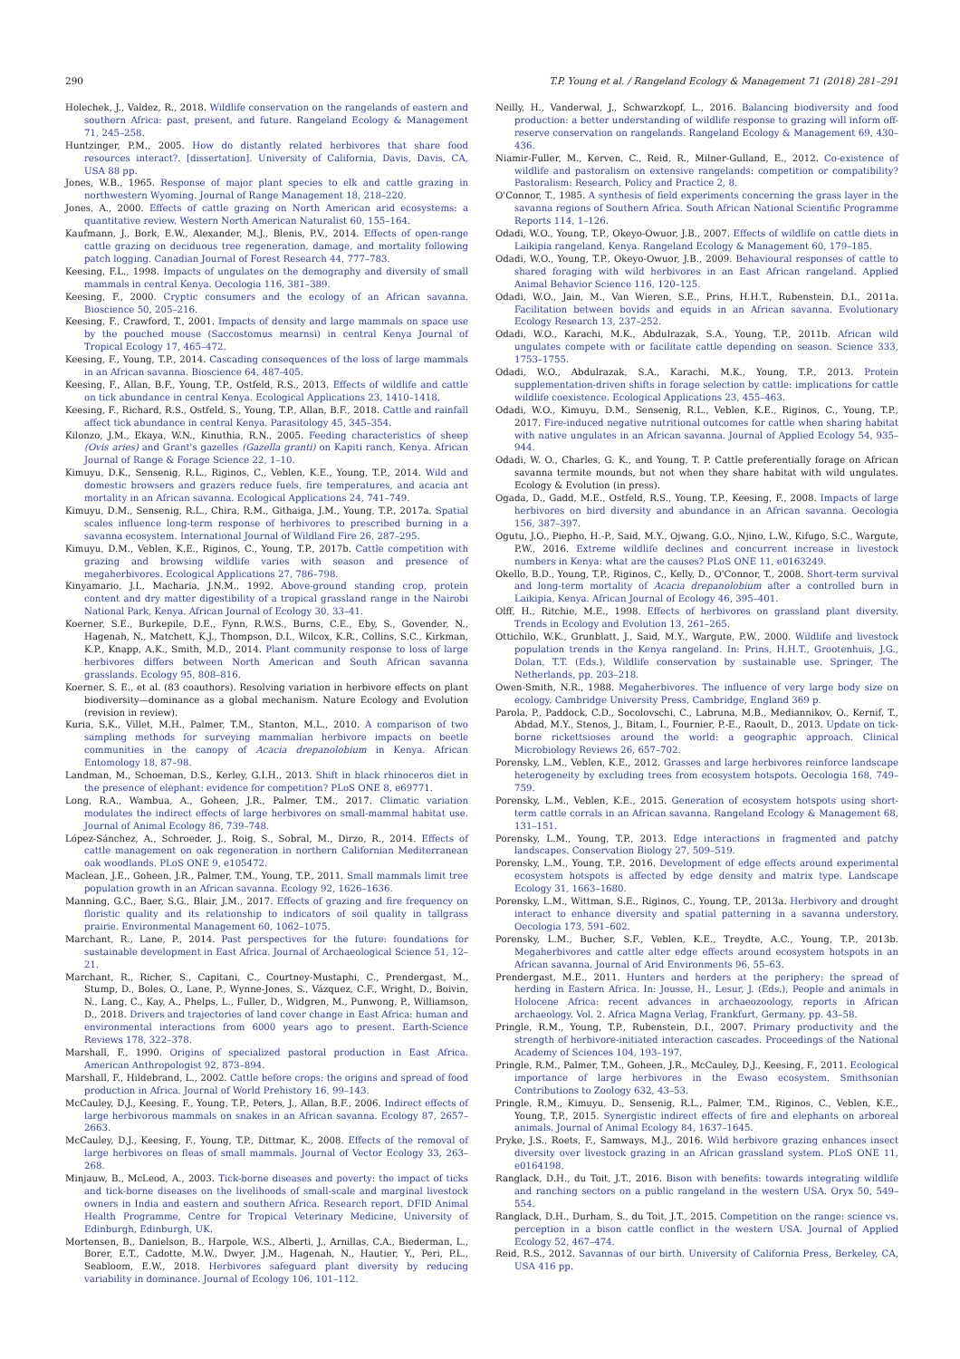290 T.P. Young et al. / Rangeland Ecology & Management 71 (2018) 281–291
Holechek, J., Valdez, R., 2018. Wildlife conservation on the rangelands of eastern and southern Africa: past, present, and future. Rangeland Ecology & Management 71, 245–258.
Huntzinger, P.M., 2005. How do distantly related herbivores that share food resources interact?. [dissertation]. University of California, Davis, Davis, CA, USA 88 pp.
Jones, W.B., 1965. Response of major plant species to elk and cattle grazing in northwestern Wyoming. Journal of Range Management 18, 218–220.
Jones, A., 2000. Effects of cattle grazing on North American arid ecosystems: a quantitative review. Western North American Naturalist 60, 155–164.
Kaufmann, J., Bork, E.W., Alexander, M.J., Blenis, P.V., 2014. Effects of open-range cattle grazing on deciduous tree regeneration, damage, and mortality following patch logging. Canadian Journal of Forest Research 44, 777–783.
Keesing, F.L., 1998. Impacts of ungulates on the demography and diversity of small mammals in central Kenya. Oecologia 116, 381–389.
Keesing, F., 2000. Cryptic consumers and the ecology of an African savanna. Bioscience 50, 205–216.
Keesing, F., Crawford, T., 2001. Impacts of density and large mammals on space use by the pouched mouse (Saccostomus mearnsi) in central Kenya Journal of Tropical Ecology 17, 465–472.
Keesing, F., Young, T.P., 2014. Cascading consequences of the loss of large mammals in an African savanna. Bioscience 64, 487-405.
Keesing, F., Allan, B.F., Young, T.P., Ostfeld, R.S., 2013. Effects of wildlife and cattle on tick abundance in central Kenya. Ecological Applications 23, 1410–1418.
Keesing, F., Richard, R.S., Ostfeld, S., Young, T.P., Allan, B.F., 2018. Cattle and rainfall affect tick abundance in central Kenya. Parasitology 45, 345–354.
Kilonzo, J.M., Ekaya, W.N., Kinuthia, R.N., 2005. Feeding characteristics of sheep (Ovis aries) and Grant's gazelles (Gazella granti) on Kapiti ranch, Kenya. African Journal of Range & Forage Science 22, 1–10.
Kimuyu, D.K., Sensenig, R.L., Riginos, C., Veblen, K.E., Young, T.P., 2014. Wild and domestic browsers and grazers reduce fuels, fire temperatures, and acacia ant mortality in an African savanna. Ecological Applications 24, 741–749.
Kimuyu, D.M., Sensenig, R.L., Chira, R.M., Githaiga, J.M., Young, T.P., 2017a. Spatial scales influence long-term response of herbivores to prescribed burning in a savanna ecosystem. International Journal of Wildland Fire 26, 287–295.
Kimuyu, D.M., Veblen, K.E., Riginos, C., Young, T.P., 2017b. Cattle competition with grazing and browsing wildlife varies with season and presence of megaherbivores. Ecological Applications 27, 786–798.
Kinyamario, J.I., Macharia, J.N.M., 1992. Above-ground standing crop, protein content and dry matter digestibility of a tropical grassland range in the Nairobi National Park, Kenya. African Journal of Ecology 30, 33–41.
Koerner, S.E., Burkepile, D.E., Fynn, R.W.S., Burns, C.E., Eby, S., Govender, N., Hagenah, N., Matchett, K.J., Thompson, D.I., Wilcox, K.R., Collins, S.C., Kirkman, K.P., Knapp, A.K., Smith, M.D., 2014. Plant community response to loss of large herbivores differs between North American and South African savanna grasslands. Ecology 95, 808–816.
Koerner, S. E., et al. (83 coauthors). Resolving variation in herbivore effects on plant biodiversity—dominance as a global mechanism. Nature Ecology and Evolution (revision in review).
Kuria, S.K., Villet, M.H., Palmer, T.M., Stanton, M.L., 2010. A comparison of two sampling methods for surveying mammalian herbivore impacts on beetle communities in the canopy of Acacia drepanolobium in Kenya. African Entomology 18, 87–98.
Landman, M., Schoeman, D.S., Kerley, G.I.H., 2013. Shift in black rhinoceros diet in the presence of elephant: evidence for competition? PLoS ONE 8, e69771.
Long, R.A., Wambua, A., Goheen, J.R., Palmer, T.M., 2017. Climatic variation modulates the indirect effects of large herbivores on small-mammal habitat use. Journal of Animal Ecology 86, 739–748.
López-Sánchez, A., Schroeder, J., Roig, S., Sobral, M., Dirzo, R., 2014. Effects of cattle management on oak regeneration in northern Californian Mediterranean oak woodlands. PLoS ONE 9, e105472.
Maclean, J.E., Goheen, J.R., Palmer, T.M., Young, T.P., 2011. Small mammals limit tree population growth in an African savanna. Ecology 92, 1626–1636.
Manning, G.C., Baer, S.G., Blair, J.M., 2017. Effects of grazing and fire frequency on floristic quality and its relationship to indicators of soil quality in tallgrass prairie. Environmental Management 60, 1062–1075.
Marchant, R., Lane, P., 2014. Past perspectives for the future: foundations for sustainable development in East Africa. Journal of Archaeological Science 51, 12–21.
Marchant, R., Richer, S., Capitani, C., Courtney-Mustaphi, C., Prendergast, M., Stump, D., Boles, O., Lane, P., Wynne-Jones, S., Vázquez, C.F., Wright, D., Boivin, N., Lang, C., Kay, A., Phelps, L., Fuller, D., Widgren, M., Punwong, P., Williamson, D., 2018. Drivers and trajectories of land cover change in East Africa: human and environmental interactions from 6000 years ago to present. Earth-Science Reviews 178, 322–378.
Marshall, F., 1990. Origins of specialized pastoral production in East Africa. American Anthropologist 92, 873–894.
Marshall, F., Hildebrand, L., 2002. Cattle before crops: the origins and spread of food production in Africa. Journal of World Prehistory 16, 99–143.
McCauley, D.J., Keesing, F., Young, T.P., Peters, J., Allan, B.F., 2006. Indirect effects of large herbivorous mammals on snakes in an African savanna. Ecology 87, 2657–2663.
McCauley, D.J., Keesing, F., Young, T.P., Dittmar, K., 2008. Effects of the removal of large herbivores on fleas of small mammals. Journal of Vector Ecology 33, 263–268.
Minjauw, B., McLeod, A., 2003. Tick-borne diseases and poverty: the impact of ticks and tick-borne diseases on the livelihoods of small-scale and marginal livestock owners in India and eastern and southern Africa. Research report. DFID Animal Health Programme, Centre for Tropical Veterinary Medicine, University of Edinburgh, Edinburgh, UK.
Mortensen, B., Danielson, B., Harpole, W.S., Alberti, J., Arnillas, C.A., Biederman, L., Borer, E.T., Cadotte, M.W., Dwyer, J.M., Hagenah, N., Hautier, Y., Peri, P.L., Seabloom, E.W., 2018. Herbivores safeguard plant diversity by reducing variability in dominance. Journal of Ecology 106, 101–112.
Neilly, H., Vanderwal, J., Schwarzkopf, L., 2016. Balancing biodiversity and food production: a better understanding of wildlife response to grazing will inform off-reserve conservation on rangelands. Rangeland Ecology & Management 69, 430–436.
Niamir-Fuller, M., Kerven, C., Reid, R., Milner-Gulland, E., 2012. Co-existence of wildlife and pastoralism on extensive rangelands: competition or compatibility? Pastoralism: Research, Policy and Practice 2, 8.
O'Connor, T., 1985. A synthesis of field experiments concerning the grass layer in the savanna regions of Southern Africa. South African National Scientific Programme Reports 114, 1–126.
Odadi, W.O., Young, T.P., Okeyo-Owuor, J.B., 2007. Effects of wildlife on cattle diets in Laikipia rangeland, Kenya. Rangeland Ecology & Management 60, 179–185.
Odadi, W.O., Young, T.P., Okeyo-Owuor, J.B., 2009. Behavioural responses of cattle to shared foraging with wild herbivores in an East African rangeland. Applied Animal Behavior Science 116, 120–125.
Odadi, W.O., Jain, M., Van Wieren, S.E., Prins, H.H.T., Rubenstein, D.I., 2011a. Facilitation between bovids and equids in an African savanna. Evolutionary Ecology Research 13, 237–252.
Odadi, W.O., Karachi, M.K., Abdulrazak, S.A., Young, T.P., 2011b. African wild ungulates compete with or facilitate cattle depending on season. Science 333, 1753–1755.
Odadi, W.O., Abdulrazak, S.A., Karachi, M.K., Young, T.P., 2013. Protein supplementation-driven shifts in forage selection by cattle: implications for cattle wildlife coexistence. Ecological Applications 23, 455–463.
Odadi, W.O., Kimuyu, D.M., Sensenig, R.L., Veblen, K.E., Riginos, C., Young, T.P., 2017. Fire-induced negative nutritional outcomes for cattle when sharing habitat with native ungulates in an African savanna. Journal of Applied Ecology 54, 935–944.
Odadi, W. O., Charles, G. K., and Young, T. P. Cattle preferentially forage on African savanna termite mounds, but not when they share habitat with wild ungulates. Ecology & Evolution (in press).
Ogada, D., Gadd, M.E., Ostfeld, R.S., Young, T.P., Keesing, F., 2008. Impacts of large herbivores on bird diversity and abundance in an African savanna. Oecologia 156, 387–397.
Ogutu, J.O., Piepho, H.-P., Said, M.Y., Ojwang, G.O., Njino, L.W., Kifugo, S.C., Wargute, P.W., 2016. Extreme wildlife declines and concurrent increase in livestock numbers in Kenya: what are the causes? PLoS ONE 11, e0163249.
Okello, B.D., Young, T.P., Riginos, C., Kelly, D., O'Connor, T., 2008. Short-term survival and long-term mortality of Acacia drepanolobium after a controlled burn in Laikipia, Kenya. African Journal of Ecology 46, 395–401.
Olff, H., Ritchie, M.E., 1998. Effects of herbivores on grassland plant diversity. Trends in Ecology and Evolution 13, 261–265.
Ottichilo, W.K., Grunblatt, J., Said, M.Y., Wargute, P.W., 2000. Wildlife and livestock population trends in the Kenya rangeland. In: Prins, H.H.T., Grootenhuis, J.G., Dolan, T.T. (Eds.), Wildlife conservation by sustainable use. Springer, The Netherlands, pp. 203–218.
Owen-Smith, N.R., 1988. Megaherbivores. The influence of very large body size on ecology. Cambridge University Press, Cambridge, England 369 p.
Parola, P., Paddock, C.D., Socolovschi, C., Labruna, M.B., Mediannikov, O., Kernif, T., Abdad, M.Y., Stenos, J., Bitam, I., Fournier, P.-E., Raoult, D., 2013. Update on tick-borne rickettsioses around the world: a geographic approach. Clinical Microbiology Reviews 26, 657–702.
Porensky, L.M., Veblen, K.E., 2012. Grasses and large herbivores reinforce landscape heterogeneity by excluding trees from ecosystem hotspots. Oecologia 168, 749–759.
Porensky, L.M., Veblen, K.E., 2015. Generation of ecosystem hotspots using short-term cattle corrals in an African savanna. Rangeland Ecology & Management 68, 131–151.
Porensky, L.M., Young, T.P., 2013. Edge interactions in fragmented and patchy landscapes. Conservation Biology 27, 509–519.
Porensky, L.M., Young, T.P., 2016. Development of edge effects around experimental ecosystem hotspots is affected by edge density and matrix type. Landscape Ecology 31, 1663–1680.
Porensky, L.M., Wittman, S.E., Riginos, C., Young, T.P., 2013a. Herbivory and drought interact to enhance diversity and spatial patterning in a savanna understory. Oecologia 173, 591–602.
Porensky, L.M., Bucher, S.F., Veblen, K.E., Treydte, A.C., Young, T.P., 2013b. Megaherbivores and cattle alter edge effects around ecosystem hotspots in an African savanna. Journal of Arid Environments 96, 55–63.
Prendergast, M.E., 2011. Hunters and herders at the periphery: the spread of herding in Eastern Africa. In: Jousse, H., Lesur, J. (Eds.), People and animals in Holocene Africa: recent advances in archaeozoology, reports in African archaeology. Vol. 2. Africa Magna Verlag, Frankfurt, Germany, pp. 43–58.
Pringle, R.M., Young, T.P., Rubenstein, D.I., 2007. Primary productivity and the strength of herbivore-initiated interaction cascades. Proceedings of the National Academy of Sciences 104, 193–197.
Pringle, R.M., Palmer, T.M., Goheen, J.R., McCauley, D.J., Keesing, F., 2011. Ecological importance of large herbivores in the Ewaso ecosystem. Smithsonian Contributions to Zoology 632, 43–53.
Pringle, R.M., Kimuyu, D., Sensenig, R.L., Palmer, T.M., Riginos, C., Veblen, K.E., Young, T.P., 2015. Synergistic indirect effects of fire and elephants on arboreal animals. Journal of Animal Ecology 84, 1637–1645.
Pryke, J.S., Roets, F., Samways, M.J., 2016. Wild herbivore grazing enhances insect diversity over livestock grazing in an African grassland system. PLoS ONE 11, e0164198.
Ranglack, D.H., du Toit, J.T., 2016. Bison with benefits: towards integrating wildlife and ranching sectors on a public rangeland in the western USA. Oryx 50, 549–554.
Ranglack, D.H., Durham, S., du Toit, J.T., 2015. Competition on the range: science vs. perception in a bison cattle conflict in the western USA. Journal of Applied Ecology 52, 467–474.
Reid, R.S., 2012. Savannas of our birth. University of California Press, Berkeley, CA, USA 416 pp.